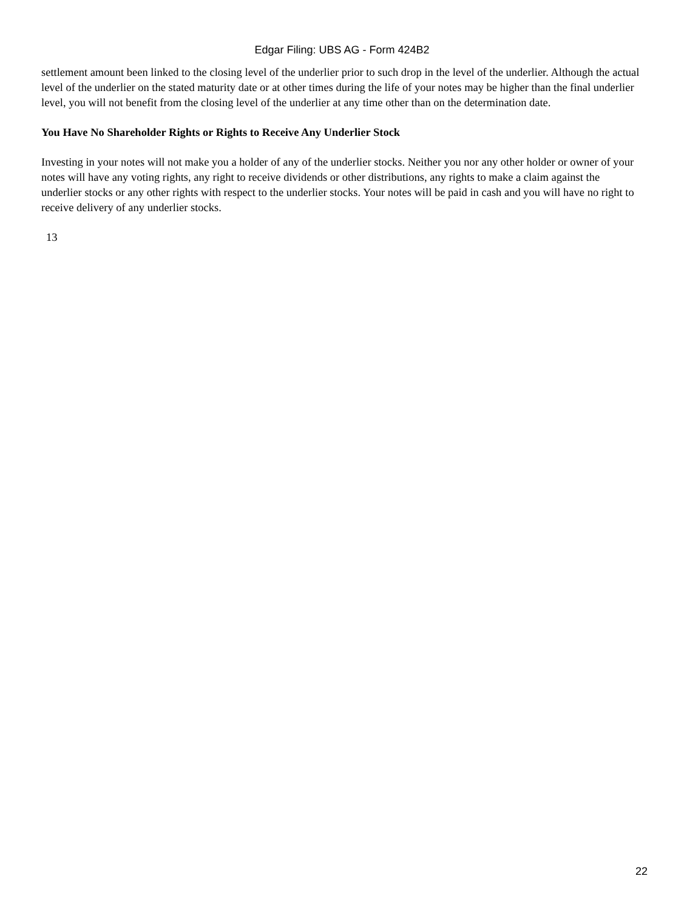Edgar Filing: UBS AG - Form 424B2
settlement amount been linked to the closing level of the underlier prior to such drop in the level of the underlier. Although the actual level of the underlier on the stated maturity date or at other times during the life of your notes may be higher than the final underlier level, you will not benefit from the closing level of the underlier at any time other than on the determination date.
You Have No Shareholder Rights or Rights to Receive Any Underlier Stock
Investing in your notes will not make you a holder of any of the underlier stocks. Neither you nor any other holder or owner of your notes will have any voting rights, any right to receive dividends or other distributions, any rights to make a claim against the underlier stocks or any other rights with respect to the underlier stocks. Your notes will be paid in cash and you will have no right to receive delivery of any underlier stocks.
13
22